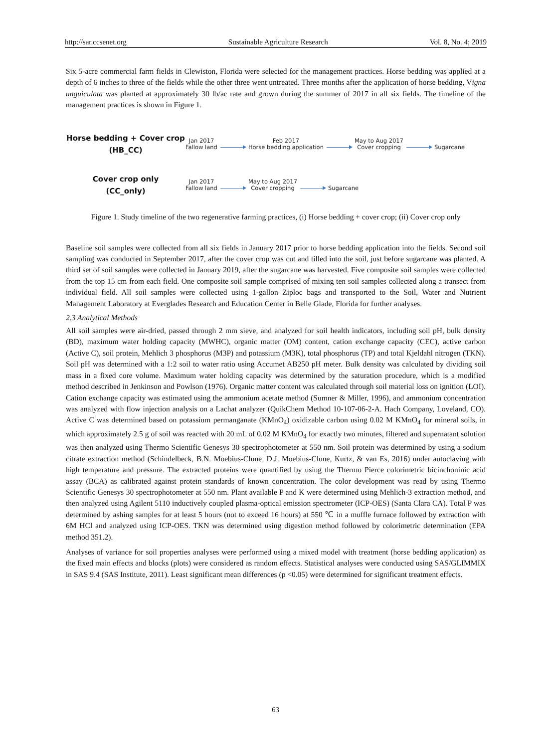http://sar.ccsenet.org Sustainable Agriculture Research Vol. 8, No. 4; 2019
Six 5-acre commercial farm fields in Clewiston, Florida were selected for the management practices. Horse bedding was applied at a depth of 6 inches to three of the fields while the other three went untreated. Three months after the application of horse bedding, Vigna unguiculata was planted at approximately 30 lb/ac rate and grown during the summer of 2017 in all six fields. The timeline of the management practices is shown in Figure 1.
Horse bedding + Cover crop
(HB_CC)
Jan 2017
Fallow land
Feb 2017
Horse bedding application
May to Aug 2017
Cover cropping
Sugarcane
Cover crop only
(CC_only)
Jan 2017
Fallow land
May to Aug 2017
Cover cropping
Sugarcane
Figure 1. Study timeline of the two regenerative farming practices, (i) Horse bedding + cover crop; (ii) Cover crop only
Baseline soil samples were collected from all six fields in January 2017 prior to horse bedding application into the fields. Second soil sampling was conducted in September 2017, after the cover crop was cut and tilled into the soil, just before sugarcane was planted. A third set of soil samples were collected in January 2019, after the sugarcane was harvested. Five composite soil samples were collected from the top 15 cm from each field. One composite soil sample comprised of mixing ten soil samples collected along a transect from individual field. All soil samples were collected using 1-gallon Ziploc bags and transported to the Soil, Water and Nutrient Management Laboratory at Everglades Research and Education Center in Belle Glade, Florida for further analyses.
2.3 Analytical Methods
All soil samples were air-dried, passed through 2 mm sieve, and analyzed for soil health indicators, including soil pH, bulk density (BD), maximum water holding capacity (MWHC), organic matter (OM) content, cation exchange capacity (CEC), active carbon (Active C), soil protein, Mehlich 3 phosphorus (M3P) and potassium (M3K), total phosphorus (TP) and total Kjeldahl nitrogen (TKN). Soil pH was determined with a 1:2 soil to water ratio using Accumet AB250 pH meter. Bulk density was calculated by dividing soil mass in a fixed core volume. Maximum water holding capacity was determined by the saturation procedure, which is a modified method described in Jenkinson and Powlson (1976). Organic matter content was calculated through soil material loss on ignition (LOI). Cation exchange capacity was estimated using the ammonium acetate method (Sumner & Miller, 1996), and ammonium concentration was analyzed with flow injection analysis on a Lachat analyzer (QuikChem Method 10-107-06-2-A. Hach Company, Loveland, CO). Active C was determined based on potassium permanganate (KMnO<sub>4</sub>) oxidizable carbon using 0.02 M KMnO<sub>4</sub> for mineral soils, in which approximately 2.5 g of soil was reacted with 20 mL of 0.02 M KMnO<sub>4</sub> for exactly two minutes, filtered and supernatant solution was then analyzed using Thermo Scientific Genesys 30 spectrophotometer at 550 nm. Soil protein was determined by using a sodium citrate extraction method (Schindelbeck, B.N. Moebius-Clune, D.J. Moebius-Clune, Kurtz, & van Es, 2016) under autoclaving with high temperature and pressure. The extracted proteins were quantified by using the Thermo Pierce colorimetric bicinchoninic acid assay (BCA) as calibrated against protein standards of known concentration. The color development was read by using Thermo Scientific Genesys 30 spectrophotometer at 550 nm. Plant available P and K were determined using Mehlich-3 extraction method, and then analyzed using Agilent 5110 inductively coupled plasma-optical emission spectrometer (ICP-OES) (Santa Clara CA). Total P was determined by ashing samples for at least 5 hours (not to exceed 16 hours) at 550 ℃ in a muffle furnace followed by extraction with 6M HCl and analyzed using ICP-OES. TKN was determined using digestion method followed by colorimetric determination (EPA method 351.2).
Analyses of variance for soil properties analyses were performed using a mixed model with treatment (horse bedding application) as the fixed main effects and blocks (plots) were considered as random effects. Statistical analyses were conducted using SAS/GLIMMIX in SAS 9.4 (SAS Institute, 2011). Least significant mean differences (p <0.05) were determined for significant treatment effects.
63